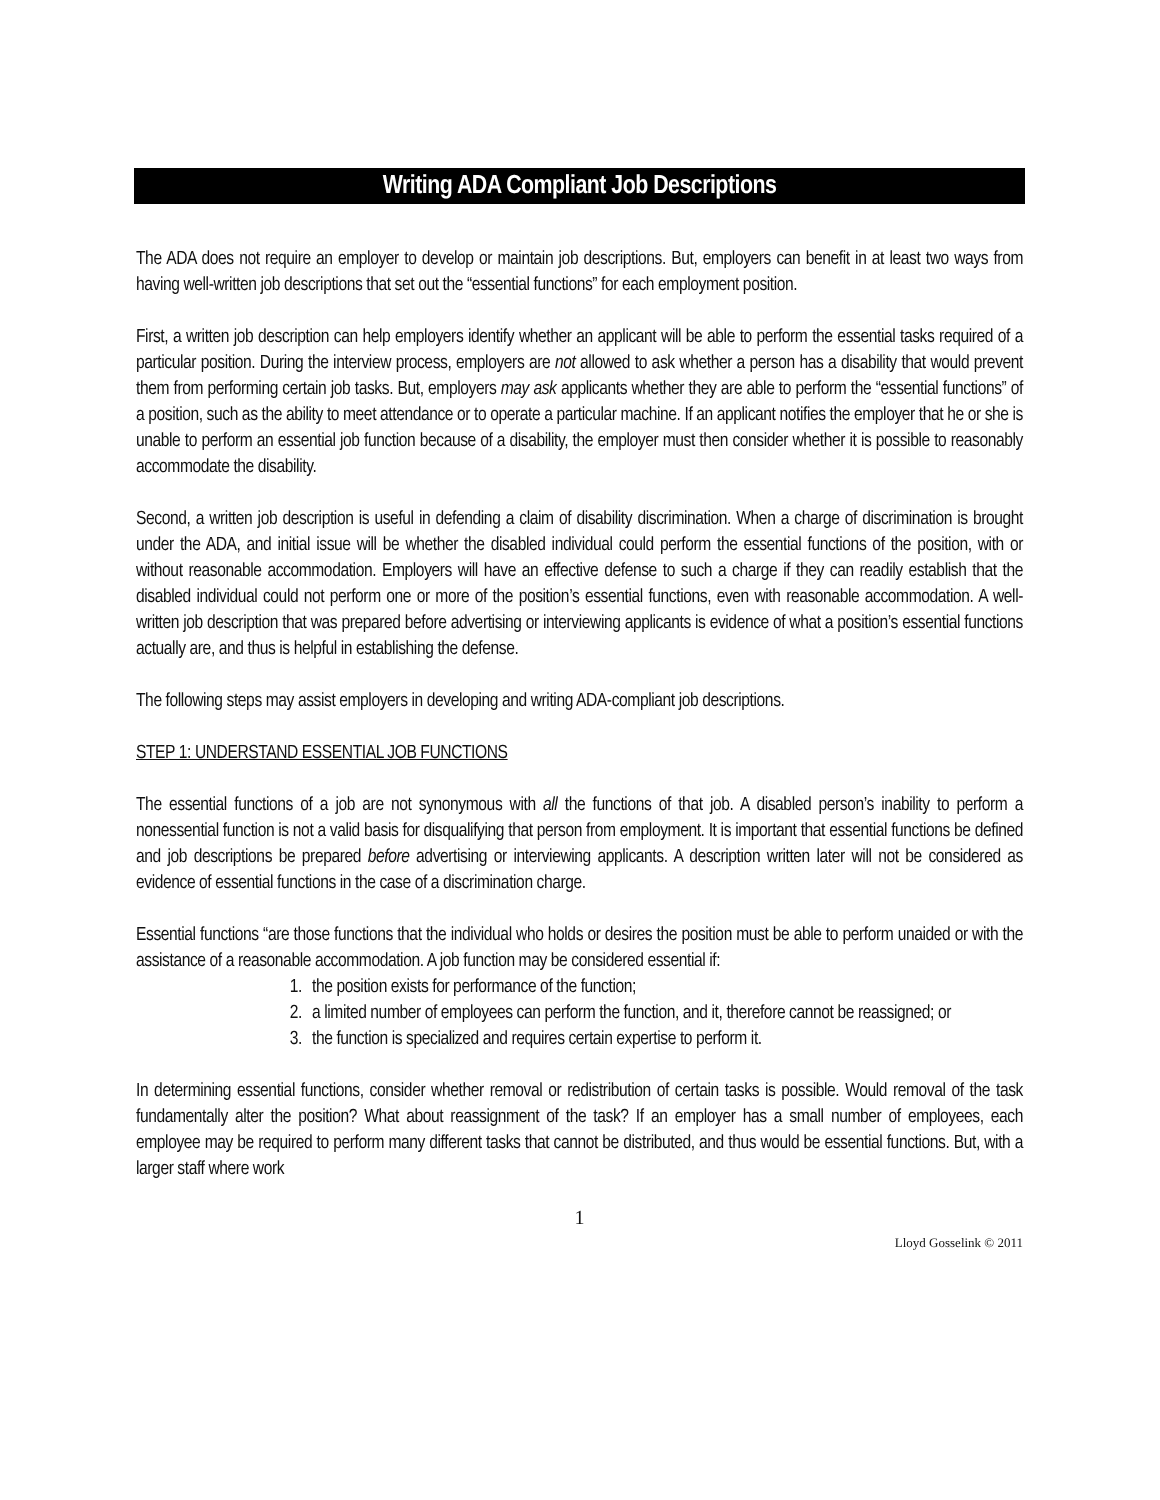Writing ADA Compliant Job Descriptions
The ADA does not require an employer to develop or maintain job descriptions. But, employers can benefit in at least two ways from having well-written job descriptions that set out the “essential functions” for each employment position.
First, a written job description can help employers identify whether an applicant will be able to perform the essential tasks required of a particular position. During the interview process, employers are not allowed to ask whether a person has a disability that would prevent them from performing certain job tasks. But, employers may ask applicants whether they are able to perform the “essential functions” of a position, such as the ability to meet attendance or to operate a particular machine. If an applicant notifies the employer that he or she is unable to perform an essential job function because of a disability, the employer must then consider whether it is possible to reasonably accommodate the disability.
Second, a written job description is useful in defending a claim of disability discrimination. When a charge of discrimination is brought under the ADA, and initial issue will be whether the disabled individual could perform the essential functions of the position, with or without reasonable accommodation. Employers will have an effective defense to such a charge if they can readily establish that the disabled individual could not perform one or more of the position’s essential functions, even with reasonable accommodation. A well-written job description that was prepared before advertising or interviewing applicants is evidence of what a position’s essential functions actually are, and thus is helpful in establishing the defense.
The following steps may assist employers in developing and writing ADA-compliant job descriptions.
STEP 1: UNDERSTAND ESSENTIAL JOB FUNCTIONS
The essential functions of a job are not synonymous with all the functions of that job. A disabled person’s inability to perform a nonessential function is not a valid basis for disqualifying that person from employment. It is important that essential functions be defined and job descriptions be prepared before advertising or interviewing applicants. A description written later will not be considered as evidence of essential functions in the case of a discrimination charge.
Essential functions “are those functions that the individual who holds or desires the position must be able to perform unaided or with the assistance of a reasonable accommodation. A job function may be considered essential if:
1. the position exists for performance of the function;
2. a limited number of employees can perform the function, and it, therefore cannot be reassigned; or
3. the function is specialized and requires certain expertise to perform it.
In determining essential functions, consider whether removal or redistribution of certain tasks is possible. Would removal of the task fundamentally alter the position? What about reassignment of the task? If an employer has a small number of employees, each employee may be required to perform many different tasks that cannot be distributed, and thus would be essential functions. But, with a larger staff where work
1
Lloyd Gosselink © 2011